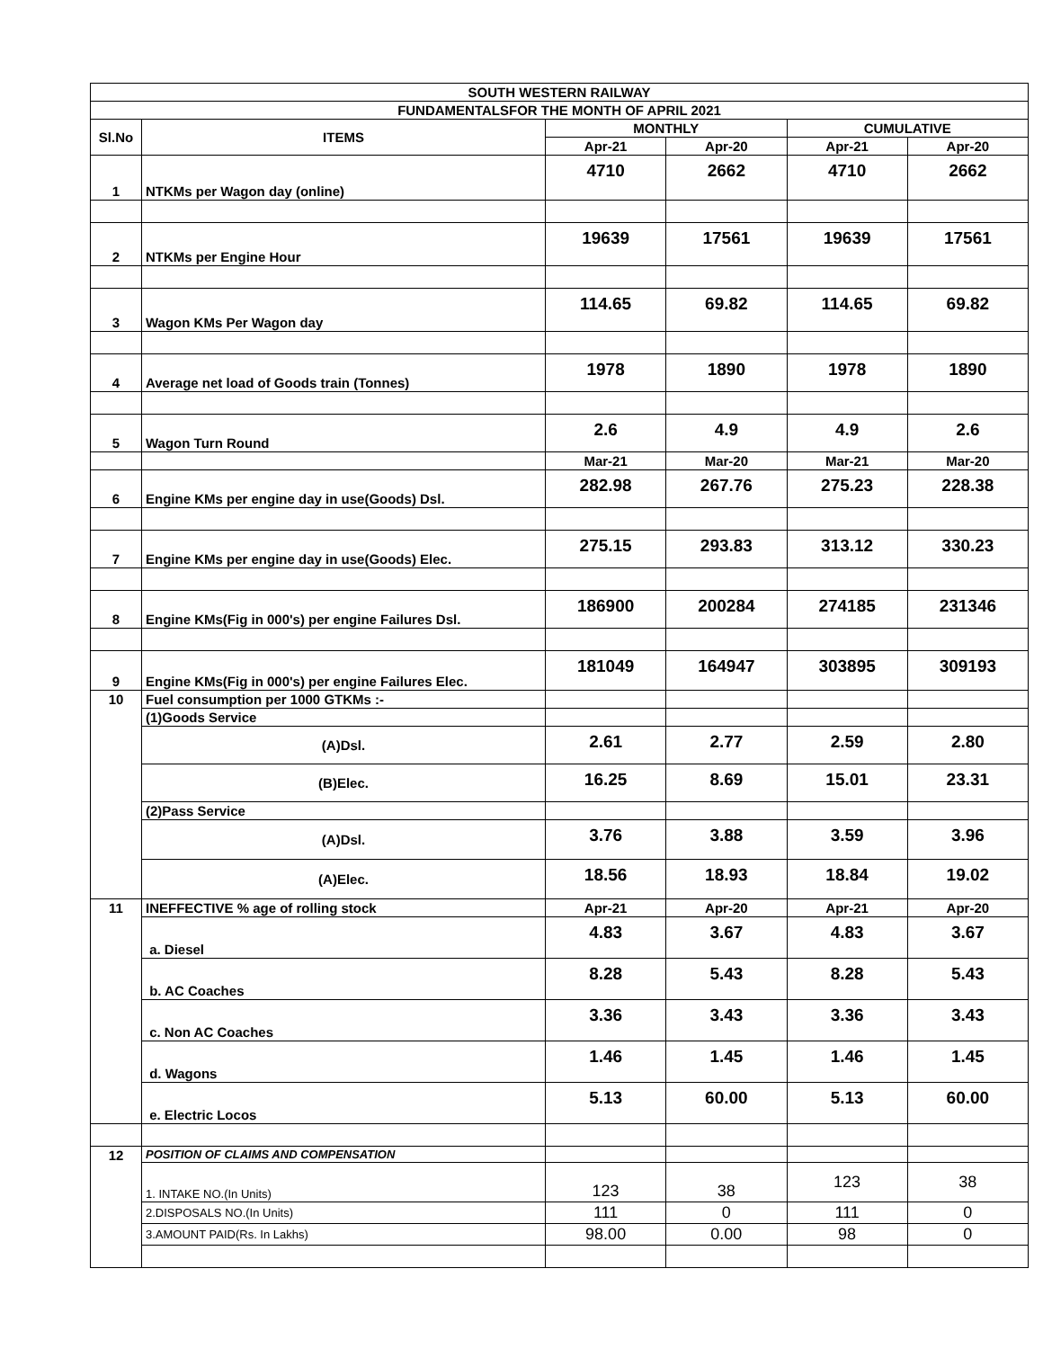| SOUTH WESTERN RAILWAY | | | | | |
| --- | --- | --- | --- | --- | --- |
| FUNDAMENTALSFOR THE MONTH OF APRIL 2021 | | | | | |
| Sl.No | ITEMS | MONTHLY | | CUMULATIVE | |
| | | Apr-21 | Apr-20 | Apr-21 | Apr-20 |
| 1 | NTKMs per Wagon day (online) | 4710 | 2662 | 4710 | 2662 |
| 2 | NTKMs per Engine Hour | 19639 | 17561 | 19639 | 17561 |
| 3 | Wagon KMs Per Wagon day | 114.65 | 69.82 | 114.65 | 69.82 |
| 4 | Average net load of Goods train (Tonnes) | 1978 | 1890 | 1978 | 1890 |
| 5 | Wagon Turn Round | 2.6 | 4.9 | 4.9 | 2.6 |
| | | Mar-21 | Mar-20 | Mar-21 | Mar-20 |
| 6 | Engine KMs per engine day in use(Goods) Dsl. | 282.98 | 267.76 | 275.23 | 228.38 |
| 7 | Engine KMs per engine day in use(Goods) Elec. | 275.15 | 293.83 | 313.12 | 330.23 |
| 8 | Engine KMs(Fig in 000's) per engine Failures Dsl. | 186900 | 200284 | 274185 | 231346 |
| 9 | Engine KMs(Fig in 000's) per engine Failures Elec. | 181049 | 164947 | 303895 | 309193 |
| 10 | Fuel consumption per 1000 GTKMs :- | | | | |
| | (1)Goods Service | | | | |
| | (A)Dsl. | 2.61 | 2.77 | 2.59 | 2.80 |
| | (B)Elec. | 16.25 | 8.69 | 15.01 | 23.31 |
| | (2)Pass Service | | | | |
| | (A)Dsl. | 3.76 | 3.88 | 3.59 | 3.96 |
| | (A)Elec. | 18.56 | 18.93 | 18.84 | 19.02 |
| 11 | INEFFECTIVE % age of rolling stock | Apr-21 | Apr-20 | Apr-21 | Apr-20 |
| | a. Diesel | 4.83 | 3.67 | 4.83 | 3.67 |
| | b. AC Coaches | 8.28 | 5.43 | 8.28 | 5.43 |
| | c. Non AC Coaches | 3.36 | 3.43 | 3.36 | 3.43 |
| | d. Wagons | 1.46 | 1.45 | 1.46 | 1.45 |
| | e. Electric Locos | 5.13 | 60.00 | 5.13 | 60.00 |
| 12 | POSITION OF CLAIMS AND COMPENSATION | | | | |
| | 1. INTAKE NO.(In Units) | 123 | 38 | 123 | 38 |
| | 2.DISPOSALS NO.(In Units) | 111 | 0 | 111 | 0 |
| | 3.AMOUNT PAID(Rs. In Lakhs) | 98.00 | 0.00 | 98 | 0 |